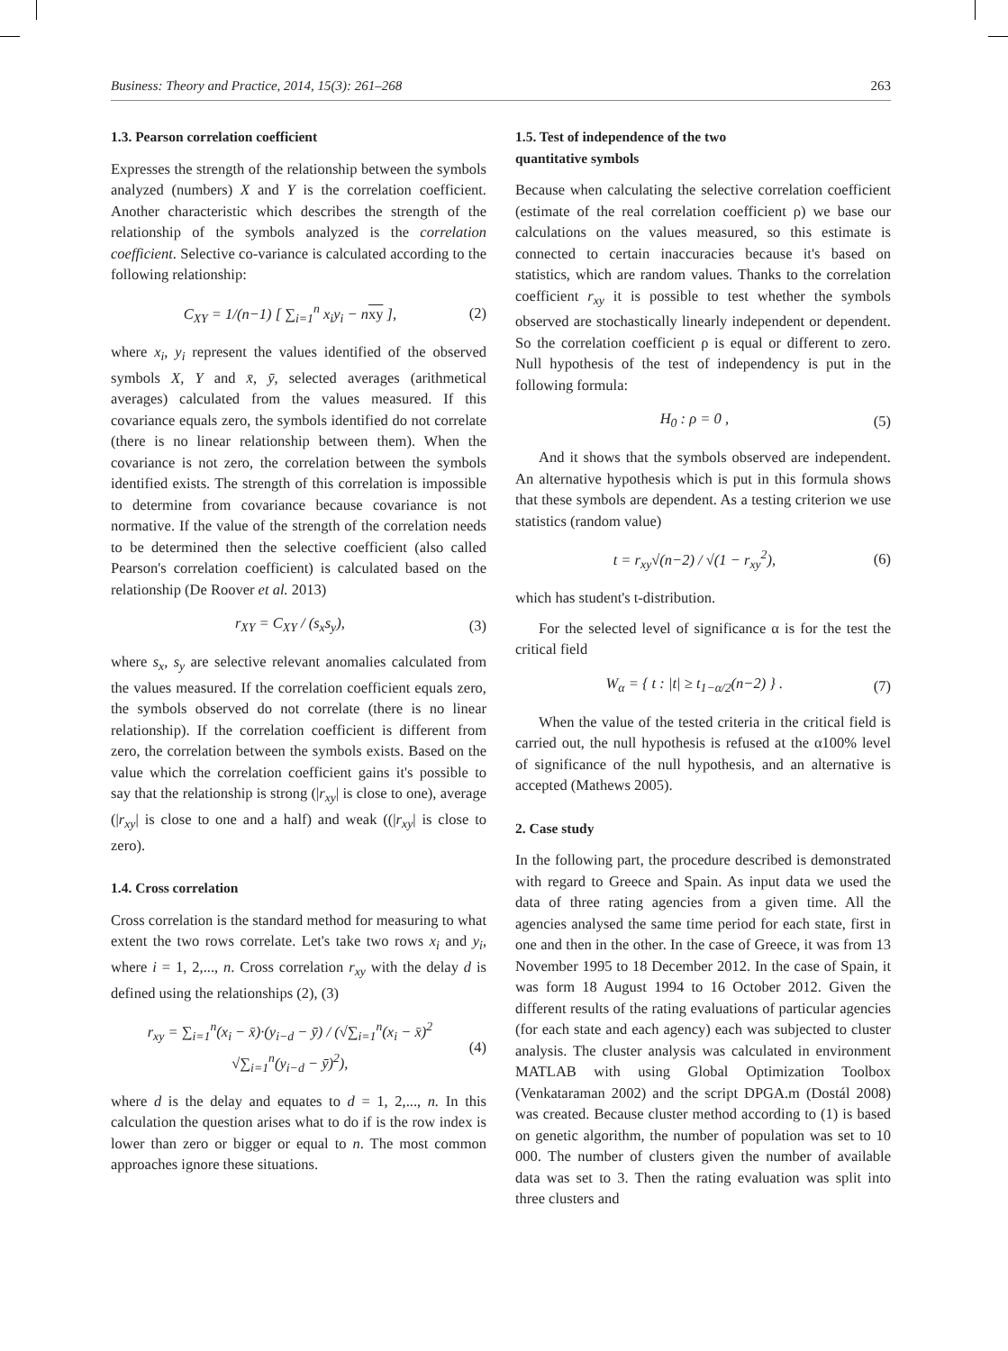Business: Theory and Practice, 2014, 15(3): 261–268 263
1.3. Pearson correlation coefficient
Expresses the strength of the relationship between the symbols analyzed (numbers) X and Y is the correlation coefficient. Another characteristic which describes the strength of the relationship of the symbols analyzed is the correlation coefficient. Selective co-variance is calculated according to the following relationship:
C<sub>XY</sub> = 1/(n−1) [ ∑<sub>i=1</sub><sup>n</sup> x<sub>i</sub>y<sub>i</sub> − nxy ], (2)
where x<sub>i</sub>, y<sub>i</sub> represent the values identified of the observed symbols X, Y and x̄, ȳ, selected averages (arithmetical averages) calculated from the values measured. If this covariance equals zero, the symbols identified do not correlate (there is no linear relationship between them). When the covariance is not zero, the correlation between the symbols identified exists. The strength of this correlation is impossible to determine from covariance because covariance is not normative. If the value of the strength of the correlation needs to be determined then the selective coefficient (also called Pearson's correlation coefficient) is calculated based on the relationship (De Roover et al. 2013)
r<sub>XY</sub> = C<sub>XY</sub> / (s<sub>x</sub>s<sub>y</sub>), (3)
where s<sub>x</sub>, s<sub>y</sub> are selective relevant anomalies calculated from the values measured. If the correlation coefficient equals zero, the symbols observed do not correlate (there is no linear relationship). If the correlation coefficient is different from zero, the correlation between the symbols exists. Based on the value which the correlation coefficient gains it's possible to say that the relationship is strong (|r<sub>xy</sub>| is close to one), average (|r<sub>xy</sub>| is close to one and a half) and weak ((|r<sub>xy</sub>| is close to zero).
1.4. Cross correlation
Cross correlation is the standard method for measuring to what extent the two rows correlate. Let's take two rows x<sub>i</sub> and y<sub>i</sub>, where i = 1, 2,..., n. Cross correlation r<sub>xy</sub> with the delay d is defined using the relationships (2), (3)
r<sub>xy</sub> = ∑<sub>i=1</sub><sup>n</sup>(x<sub>i</sub> − x̄)·(y<sub>i−d</sub> − ȳ) / (√∑<sub>i=1</sub><sup>n</sup>(x<sub>i</sub> − x̄)<sup>2</sup> √∑<sub>i=1</sub><sup>n</sup>(y<sub>i−d</sub> − ȳ)<sup>2</sup>), (4)
where d is the delay and equates to d = 1, 2,..., n. In this calculation the question arises what to do if is the row index is lower than zero or bigger or equal to n. The most common approaches ignore these situations.
1.5. Test of independence of the two
quantitative symbols
Because when calculating the selective correlation coefficient (estimate of the real correlation coefficient ρ) we base our calculations on the values measured, so this estimate is connected to certain inaccuracies because it's based on statistics, which are random values. Thanks to the correlation coefficient r<sub>xy</sub> it is possible to test whether the symbols observed are stochastically linearly independent or dependent. So the correlation coefficient ρ is equal or different to zero. Null hypothesis of the test of independency is put in the following formula:
H<sub>0</sub> : ρ = 0 , (5)
And it shows that the symbols observed are independent. An alternative hypothesis which is put in this formula shows that these symbols are dependent. As a testing criterion we use statistics (random value)
t = r<sub>xy</sub>√(n−2) / √(1 − r<sub>xy</sub><sup>2</sup>), (6)
which has student's t-distribution.
For the selected level of significance α is for the test the critical field
W<sub>α</sub> = { t : |t| ≥ t<sub>1−α/2</sub>(n−2) } . (7)
When the value of the tested criteria in the critical field is carried out, the null hypothesis is refused at the α100% level of significance of the null hypothesis, and an alternative is accepted (Mathews 2005).
2. Case study
In the following part, the procedure described is demonstrated with regard to Greece and Spain. As input data we used the data of three rating agencies from a given time. All the agencies analysed the same time period for each state, first in one and then in the other. In the case of Greece, it was from 13 November 1995 to 18 December 2012. In the case of Spain, it was form 18 August 1994 to 16 October 2012. Given the different results of the rating evaluations of particular agencies (for each state and each agency) each was subjected to cluster analysis. The cluster analysis was calculated in environment MATLAB with using Global Optimization Toolbox (Venkataraman 2002) and the script DPGA.m (Dostál 2008) was created. Because cluster method according to (1) is based on genetic algorithm, the number of population was set to 10 000. The number of clusters given the number of available data was set to 3. Then the rating evaluation was split into three clusters and